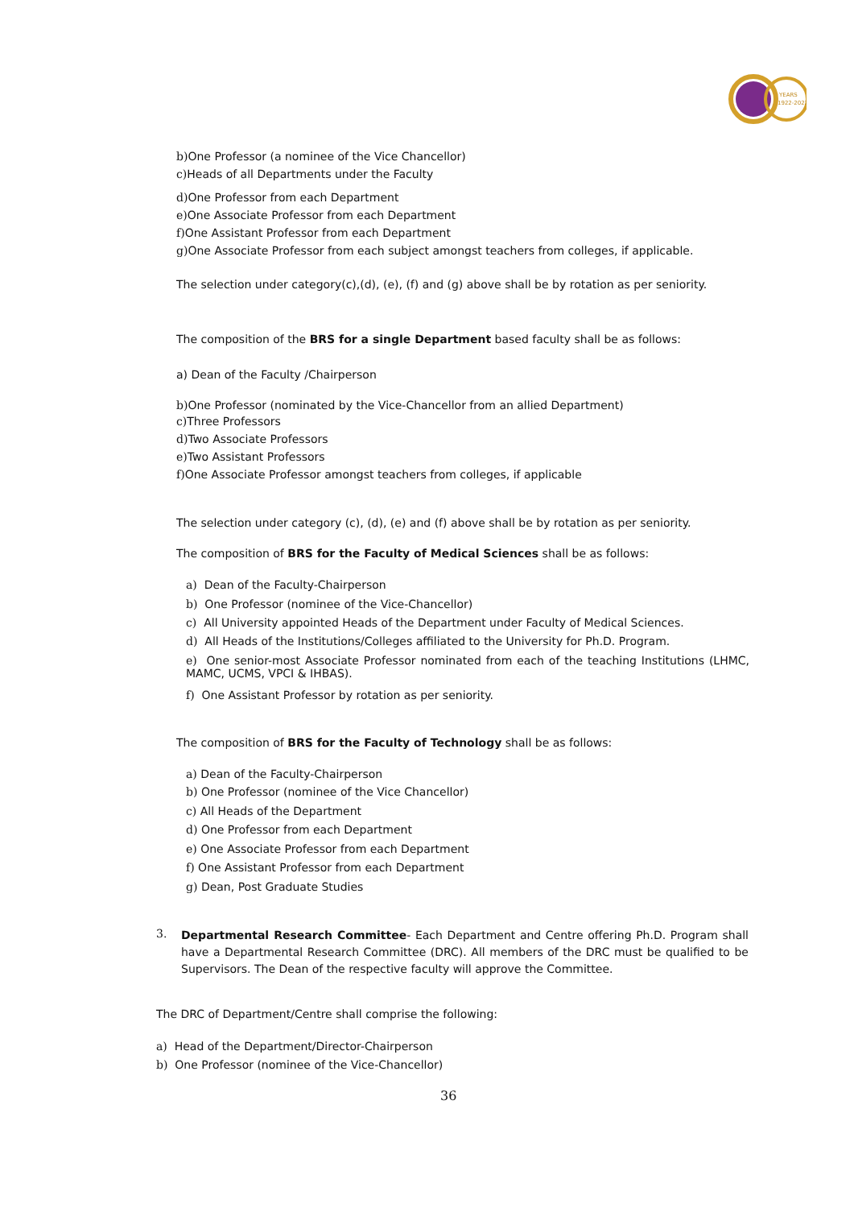YEARS
1922-2022
b) One Professor (a nominee of the Vice Chancellor)
c) Heads of all Departments under the Faculty
d) One Professor from each Department
e) One Associate Professor from each Department
f) One Assistant Professor from each Department
g) One Associate Professor from each subject amongst teachers from colleges, if applicable.
The selection under category(c),(d), (e), (f) and (g) above shall be by rotation as per seniority.
The composition of the BRS for a single Department based faculty shall be as follows:
a) Dean of the Faculty /Chairperson
b) One Professor (nominated by the Vice-Chancellor from an allied Department)
c) Three Professors
d) Two Associate Professors
e) Two Assistant Professors
f) One Associate Professor amongst teachers from colleges, if applicable
The selection under category (c), (d), (e) and (f) above shall be by rotation as per seniority.
The composition of BRS for the Faculty of Medical Sciences shall be as follows:
a) Dean of the Faculty-Chairperson
b) One Professor (nominee of the Vice-Chancellor)
c) All University appointed Heads of the Department under Faculty of Medical Sciences.
d) All Heads of the Institutions/Colleges affiliated to the University for Ph.D. Program.
e) One senior-most Associate Professor nominated from each of the teaching Institutions (LHMC, MAMC, UCMS, VPCI & IHBAS).
f) One Assistant Professor by rotation as per seniority.
The composition of BRS for the Faculty of Technology shall be as follows:
a) Dean of the Faculty-Chairperson
b) One Professor (nominee of the Vice Chancellor)
c) All Heads of the Department
d) One Professor from each Department
e) One Associate Professor from each Department
f) One Assistant Professor from each Department
g) Dean, Post Graduate Studies
3.
Departmental Research Committee- Each Department and Centre offering Ph.D. Program shall have a Departmental Research Committee (DRC). All members of the DRC must be qualified to be Supervisors. The Dean of the respective faculty will approve the Committee.
The DRC of Department/Centre shall comprise the following:
a) Head of the Department/Director-Chairperson
b) One Professor (nominee of the Vice-Chancellor)
36